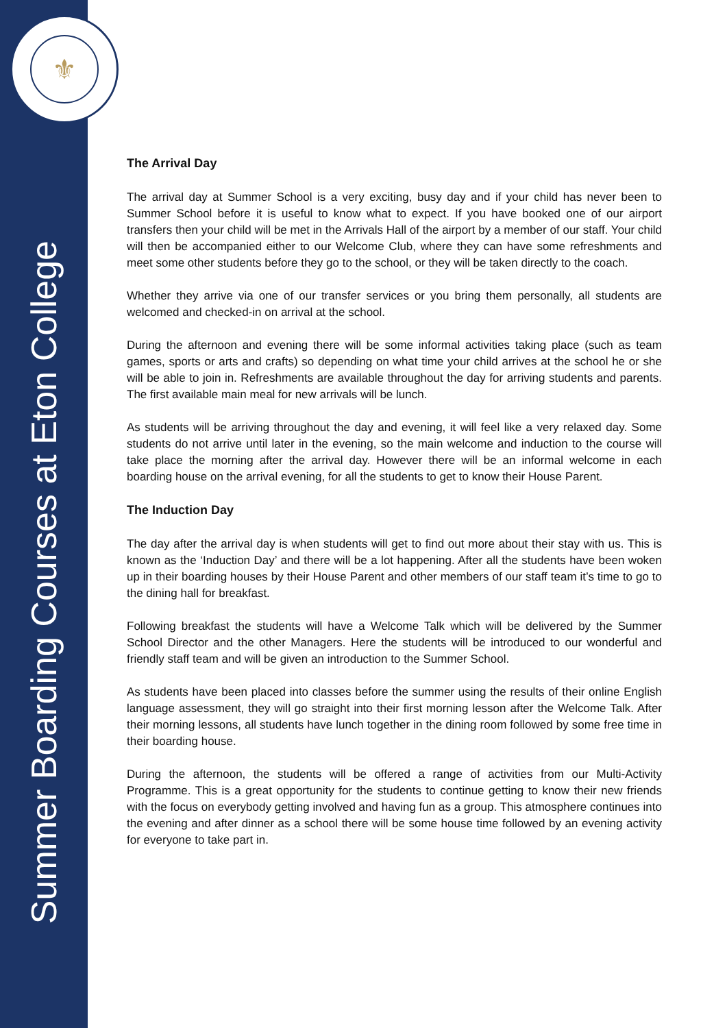⚜
Summer Boarding Courses at Eton College
The Arrival Day
The arrival day at Summer School is a very exciting, busy day and if your child has never been to Summer School before it is useful to know what to expect. If you have booked one of our airport transfers then your child will be met in the Arrivals Hall of the airport by a member of our staff. Your child will then be accompanied either to our Welcome Club, where they can have some refreshments and meet some other students before they go to the school, or they will be taken directly to the coach.
Whether they arrive via one of our transfer services or you bring them personally, all students are welcomed and checked-in on arrival at the school.
During the afternoon and evening there will be some informal activities taking place (such as team games, sports or arts and crafts) so depending on what time your child arrives at the school he or she will be able to join in. Refreshments are available throughout the day for arriving students and parents. The first available main meal for new arrivals will be lunch.
As students will be arriving throughout the day and evening, it will feel like a very relaxed day. Some students do not arrive until later in the evening, so the main welcome and induction to the course will take place the morning after the arrival day. However there will be an informal welcome in each boarding house on the arrival evening, for all the students to get to know their House Parent.
The Induction Day
The day after the arrival day is when students will get to find out more about their stay with us. This is known as the ‘Induction Day’ and there will be a lot happening. After all the students have been woken up in their boarding houses by their House Parent and other members of our staff team it’s time to go to the dining hall for breakfast.
Following breakfast the students will have a Welcome Talk which will be delivered by the Summer School Director and the other Managers. Here the students will be introduced to our wonderful and friendly staff team and will be given an introduction to the Summer School.
As students have been placed into classes before the summer using the results of their online English language assessment, they will go straight into their first morning lesson after the Welcome Talk. After their morning lessons, all students have lunch together in the dining room followed by some free time in their boarding house.
During the afternoon, the students will be offered a range of activities from our Multi-Activity Programme. This is a great opportunity for the students to continue getting to know their new friends with the focus on everybody getting involved and having fun as a group. This atmosphere continues into the evening and after dinner as a school there will be some house time followed by an evening activity for everyone to take part in.